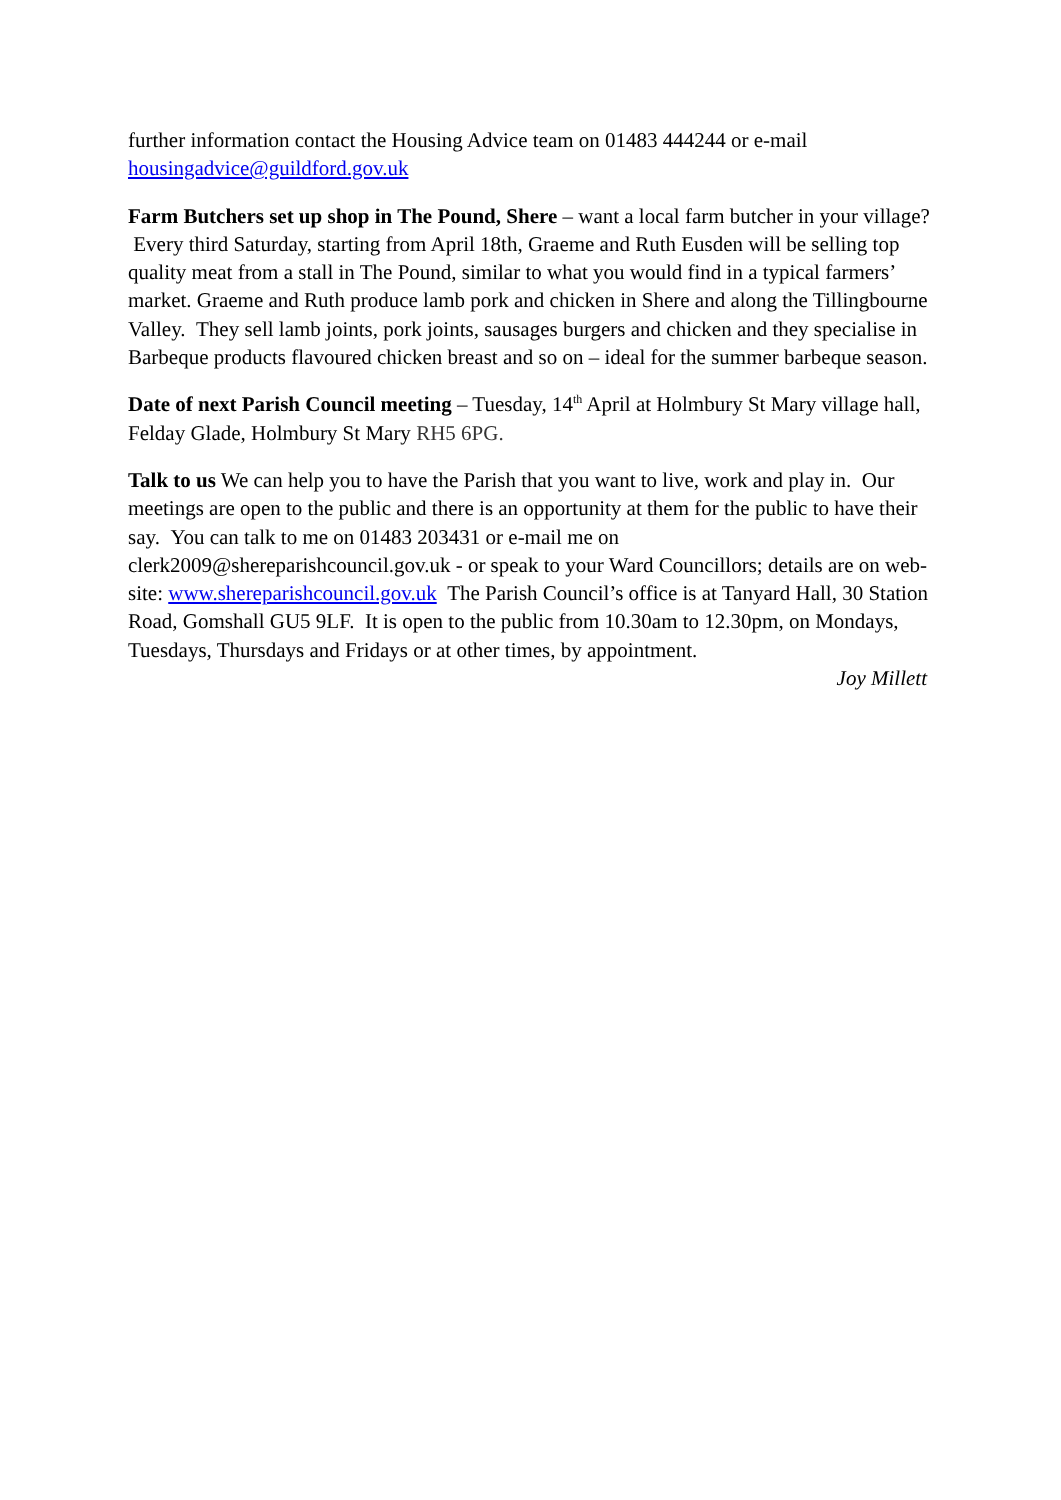further information contact the Housing Advice team on 01483 444244 or e-mail housingadvice@guildford.gov.uk
Farm Butchers set up shop in The Pound, Shere – want a local farm butcher in your village? Every third Saturday, starting from April 18th, Graeme and Ruth Eusden will be selling top quality meat from a stall in The Pound, similar to what you would find in a typical farmers’ market. Graeme and Ruth produce lamb pork and chicken in Shere and along the Tillingbourne Valley. They sell lamb joints, pork joints, sausages burgers and chicken and they specialise in Barbeque products flavoured chicken breast and so on – ideal for the summer barbeque season.
Date of next Parish Council meeting – Tuesday, 14<sup>th</sup> April at Holmbury St Mary village hall, Felday Glade, Holmbury St Mary RH5 6PG.
Talk to us We can help you to have the Parish that you want to live, work and play in. Our meetings are open to the public and there is an opportunity at them for the public to have their say. You can talk to me on 01483 203431 or e-mail me on clerk2009@shereparishcouncil.gov.uk - or speak to your Ward Councillors; details are on web-site: www.shereparishcouncil.gov.uk The Parish Council’s office is at Tanyard Hall, 30 Station Road, Gomshall GU5 9LF. It is open to the public from 10.30am to 12.30pm, on Mondays, Tuesdays, Thursdays and Fridays or at other times, by appointment.
Joy Millett